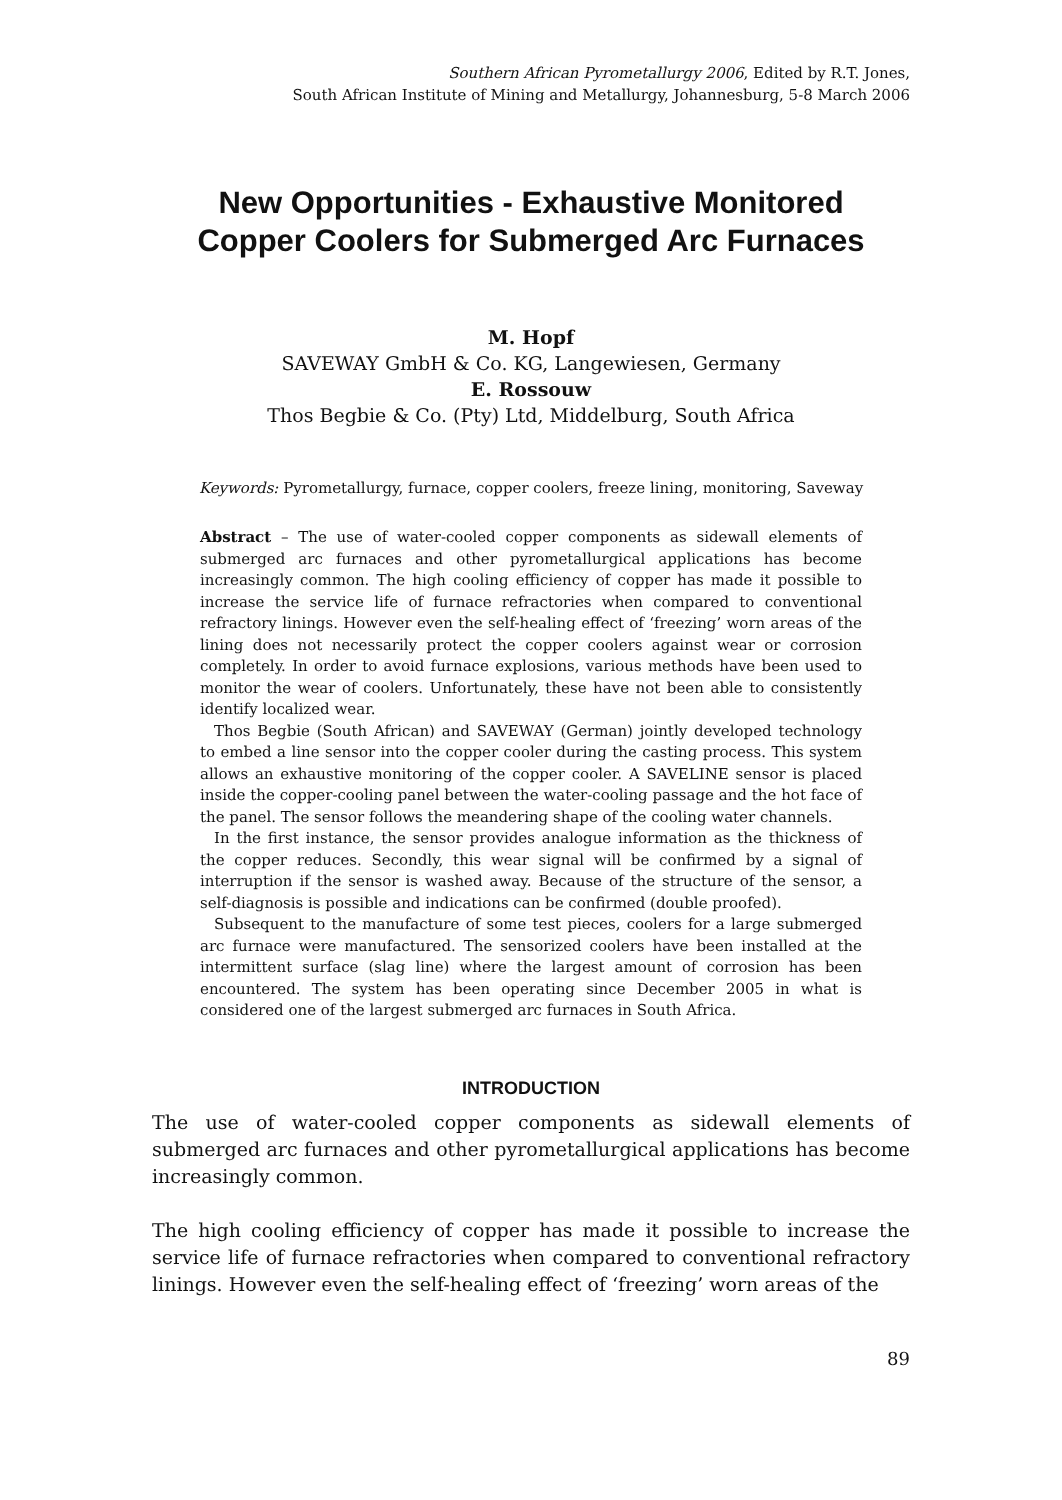Southern African Pyrometallurgy 2006, Edited by R.T. Jones,
South African Institute of Mining and Metallurgy, Johannesburg, 5-8 March 2006
New Opportunities - Exhaustive Monitored
Copper Coolers for Submerged Arc Furnaces
M. Hopf
SAVEWAY GmbH & Co. KG, Langewiesen, Germany
E. Rossouw
Thos Begbie & Co. (Pty) Ltd, Middelburg, South Africa
Keywords: Pyrometallurgy, furnace, copper coolers, freeze lining, monitoring, Saveway
Abstract – The use of water-cooled copper components as sidewall elements of submerged arc furnaces and other pyrometallurgical applications has become increasingly common. The high cooling efficiency of copper has made it possible to increase the service life of furnace refractories when compared to conventional refractory linings. However even the self-healing effect of ‘freezing’ worn areas of the lining does not necessarily protect the copper coolers against wear or corrosion completely. In order to avoid furnace explosions, various methods have been used to monitor the wear of coolers. Unfortunately, these have not been able to consistently identify localized wear.
Thos Begbie (South African) and SAVEWAY (German) jointly developed technology to embed a line sensor into the copper cooler during the casting process. This system allows an exhaustive monitoring of the copper cooler. A SAVELINE sensor is placed inside the copper-cooling panel between the water-cooling passage and the hot face of the panel. The sensor follows the meandering shape of the cooling water channels.
In the first instance, the sensor provides analogue information as the thickness of the copper reduces. Secondly, this wear signal will be confirmed by a signal of interruption if the sensor is washed away. Because of the structure of the sensor, a self-diagnosis is possible and indications can be confirmed (double proofed).
Subsequent to the manufacture of some test pieces, coolers for a large submerged arc furnace were manufactured. The sensorized coolers have been installed at the intermittent surface (slag line) where the largest amount of corrosion has been encountered. The system has been operating since December 2005 in what is considered one of the largest submerged arc furnaces in South Africa.
INTRODUCTION
The use of water-cooled copper components as sidewall elements of submerged arc furnaces and other pyrometallurgical applications has become increasingly common.
The high cooling efficiency of copper has made it possible to increase the service life of furnace refractories when compared to conventional refractory linings. However even the self-healing effect of ‘freezing’ worn areas of the
89